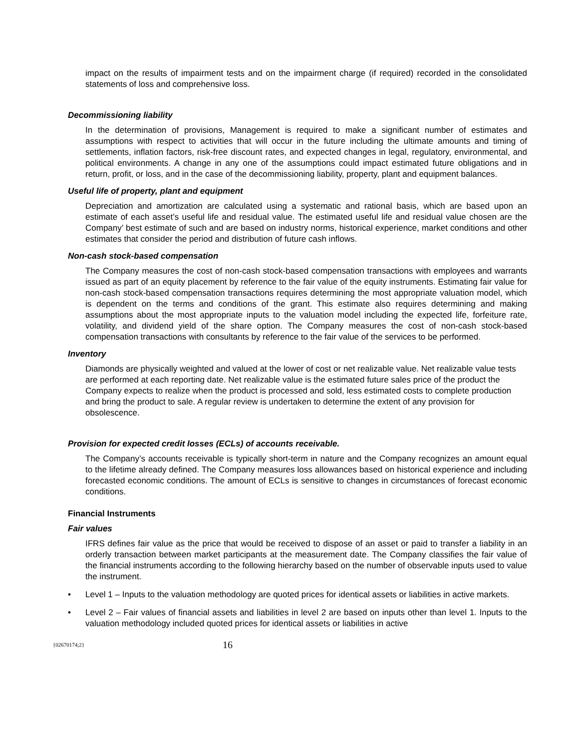impact on the results of impairment tests and on the impairment charge (if required) recorded in the consolidated statements of loss and comprehensive loss.
Decommissioning liability
In the determination of provisions, Management is required to make a significant number of estimates and assumptions with respect to activities that will occur in the future including the ultimate amounts and timing of settlements, inflation factors, risk-free discount rates, and expected changes in legal, regulatory, environmental, and political environments. A change in any one of the assumptions could impact estimated future obligations and in return, profit, or loss, and in the case of the decommissioning liability, property, plant and equipment balances.
Useful life of property, plant and equipment
Depreciation and amortization are calculated using a systematic and rational basis, which are based upon an estimate of each asset’s useful life and residual value. The estimated useful life and residual value chosen are the Company’ best estimate of such and are based on industry norms, historical experience, market conditions and other estimates that consider the period and distribution of future cash inflows.
Non-cash stock-based compensation
The Company measures the cost of non-cash stock-based compensation transactions with employees and warrants issued as part of an equity placement by reference to the fair value of the equity instruments. Estimating fair value for non-cash stock-based compensation transactions requires determining the most appropriate valuation model, which is dependent on the terms and conditions of the grant. This estimate also requires determining and making assumptions about the most appropriate inputs to the valuation model including the expected life, forfeiture rate, volatility, and dividend yield of the share option. The Company measures the cost of non-cash stock-based compensation transactions with consultants by reference to the fair value of the services to be performed.
Inventory
Diamonds are physically weighted and valued at the lower of cost or net realizable value. Net realizable value tests are performed at each reporting date. Net realizable value is the estimated future sales price of the product the Company expects to realize when the product is processed and sold, less estimated costs to complete production and bring the product to sale. A regular review is undertaken to determine the extent of any provision for obsolescence.
Provision for expected credit losses (ECLs) of accounts receivable.
The Company’s accounts receivable is typically short-term in nature and the Company recognizes an amount equal to the lifetime already defined. The Company measures loss allowances based on historical experience and including forecasted economic conditions. The amount of ECLs is sensitive to changes in circumstances of forecast economic conditions.
Financial Instruments
Fair values
IFRS defines fair value as the price that would be received to dispose of an asset or paid to transfer a liability in an orderly transaction between market participants at the measurement date. The Company classifies the fair value of the financial instruments according to the following hierarchy based on the number of observable inputs used to value the instrument.
• Level 1 – Inputs to the valuation methodology are quoted prices for identical assets or liabilities in active markets.
• Level 2 – Fair values of financial assets and liabilities in level 2 are based on inputs other than level 1. Inputs to the valuation methodology included quoted prices for identical assets or liabilities in active
{02670174;2} 16